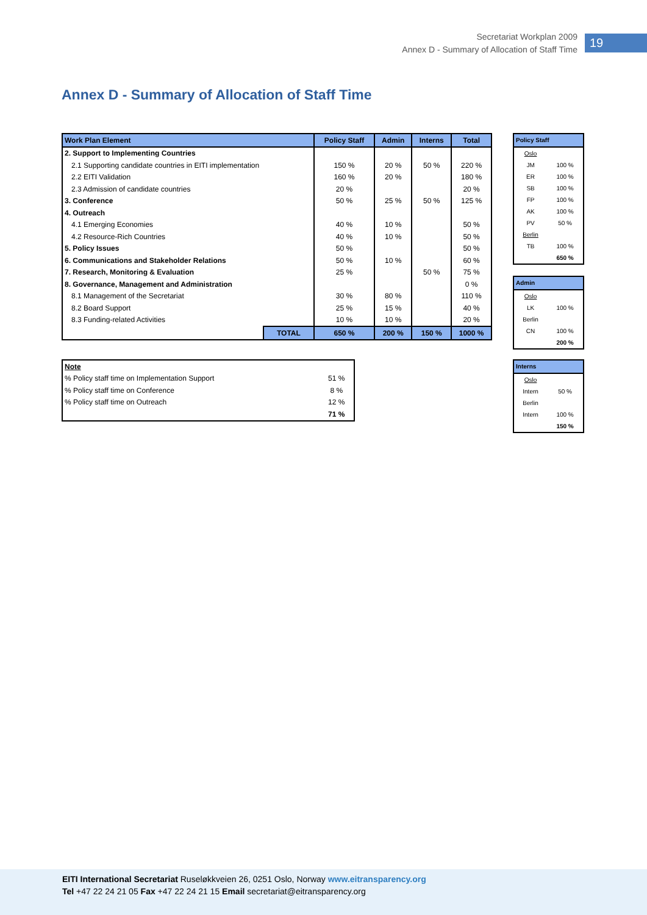Secretariat Workplan 2009
Annex D - Summary of Allocation of Staff Time
19
Annex D - Summary of Allocation of Staff Time
| Work Plan Element | | Policy Staff | Admin | Interns | Total |
| --- | --- | --- | --- | --- | --- |
| 2. Support to Implementing Countries | | | | | |
| 2.1 Supporting candidate countries in EITI implementation | | 150 % | 20 % | 50 % | 220 % |
| 2.2 EITI Validation | | 160 % | 20 % | | 180 % |
| 2.3 Admission of candidate countries | | 20 % | | | 20 % |
| 3. Conference | | 50 % | 25 % | 50 % | 125 % |
| 4. Outreach | | | | | |
| 4.1 Emerging Economies | | 40 % | 10 % | | 50 % |
| 4.2 Resource-Rich Countries | | 40 % | 10 % | | 50 % |
| 5. Policy Issues | | 50 % | | | 50 % |
| 6. Communications and Stakeholder Relations | | 50 % | 10 % | | 60 % |
| 7. Research, Monitoring & Evaluation | | 25 % | | 50 % | 75 % |
| 8. Governance, Management and Administration | | | | | 0 % |
| 8.1 Management of the Secretariat | | 30 % | 80 % | | 110 % |
| 8.2 Board Support | | 25 % | 15 % | | 40 % |
| 8.3 Funding-related Activities | | 10 % | 10 % | | 20 % |
| | TOTAL | 650 % | 200 % | 150 % | 1000 % |
| Policy Staff | |
| --- | --- |
| Oslo | |
| JM | 100 % |
| ER | 100 % |
| SB | 100 % |
| FP | 100 % |
| AK | 100 % |
| PV | 50 % |
| Berlin | |
| TB | 100 % |
| | 650 % |
| Admin | |
| --- | --- |
| Oslo | |
| LK | 100 % |
| Berlin | |
| CN | 100 % |
| | 200 % |
| Interns | |
| --- | --- |
| Oslo | |
| Intern | 50 % |
| Berlin | |
| Intern | 100 % |
| | 150 % |
| Note | |
| % Policy staff time on Implementation Support | 51 % |
| % Policy staff time on Conference | 8 % |
| % Policy staff time on Outreach | 12 % |
| | 71 % |
EITI International Secretariat Ruseløkkveien 26, 0251 Oslo, Norway www.eitransparency.org
Tel +47 22 24 21 05 Fax +47 22 24 21 15 Email secretariat@eitransparency.org